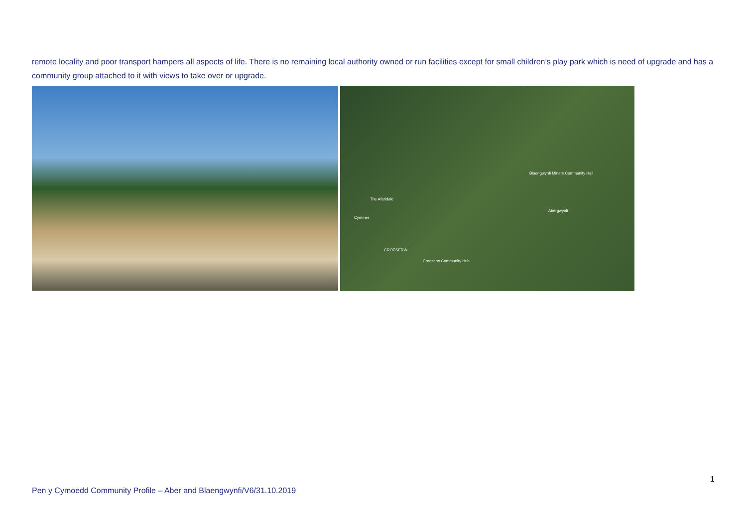remote locality and poor transport hampers all aspects of life. There is no remaining local authority owned or run facilities except for small children’s play park which is need of upgrade and has a community group attached to it with views to take over or upgrade.
The Afaridale
Cymmer
Blaengwynfi Miners Community Hall
Abergwynfi
CROESERW
Croeserw Community Hub
1
Pen y Cymoedd Community Profile – Aber and Blaengwynfi/V6/31.10.2019